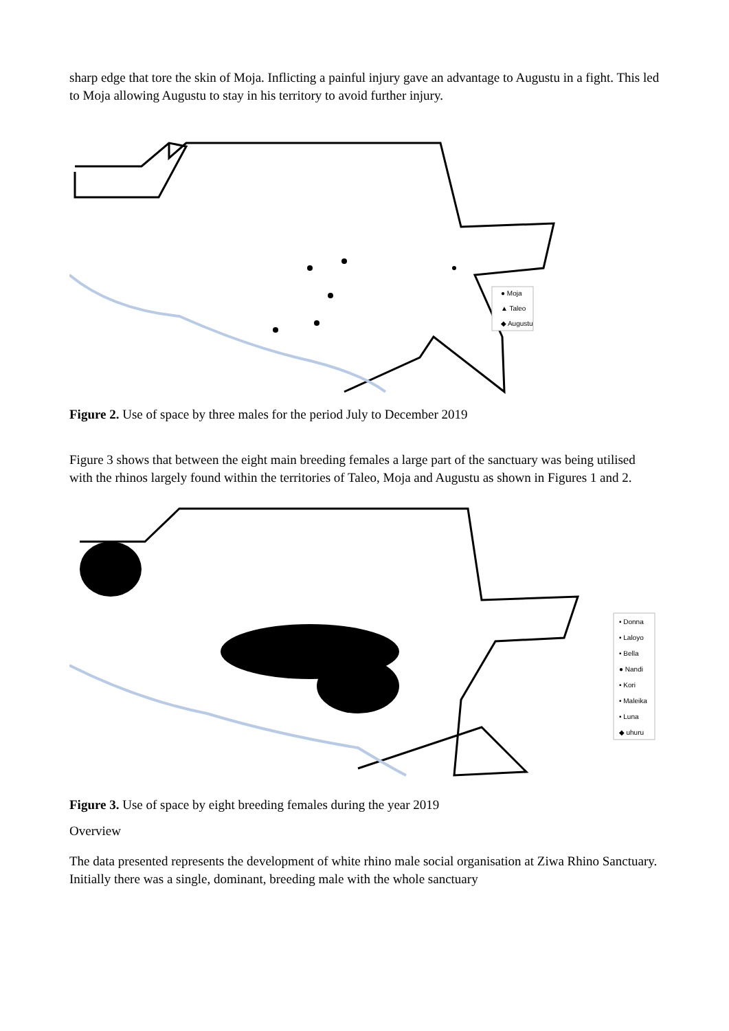sharp edge that tore the skin of Moja. Inflicting a painful injury gave an advantage to Augustu in a fight. This led to Moja allowing Augustu to stay in his territory to avoid further injury.
● Moja
▲ Taleo
◆ Augustu
Figure 2. Use of space by three males for the period July to December 2019
Figure 3 shows that between the eight main breeding females a large part of the sanctuary was being utilised with the rhinos largely found within the territories of Taleo, Moja and Augustu as shown in Figures 1 and 2.
• Donna
• Laloyo
• Bella
● Nandi
• Kori
• Maleika
• Luna
◆ uhuru
Figure 3. Use of space by eight breeding females during the year 2019
Overview
The data presented represents the development of white rhino male social organisation at Ziwa Rhino Sanctuary. Initially there was a single, dominant, breeding male with the whole sanctuary